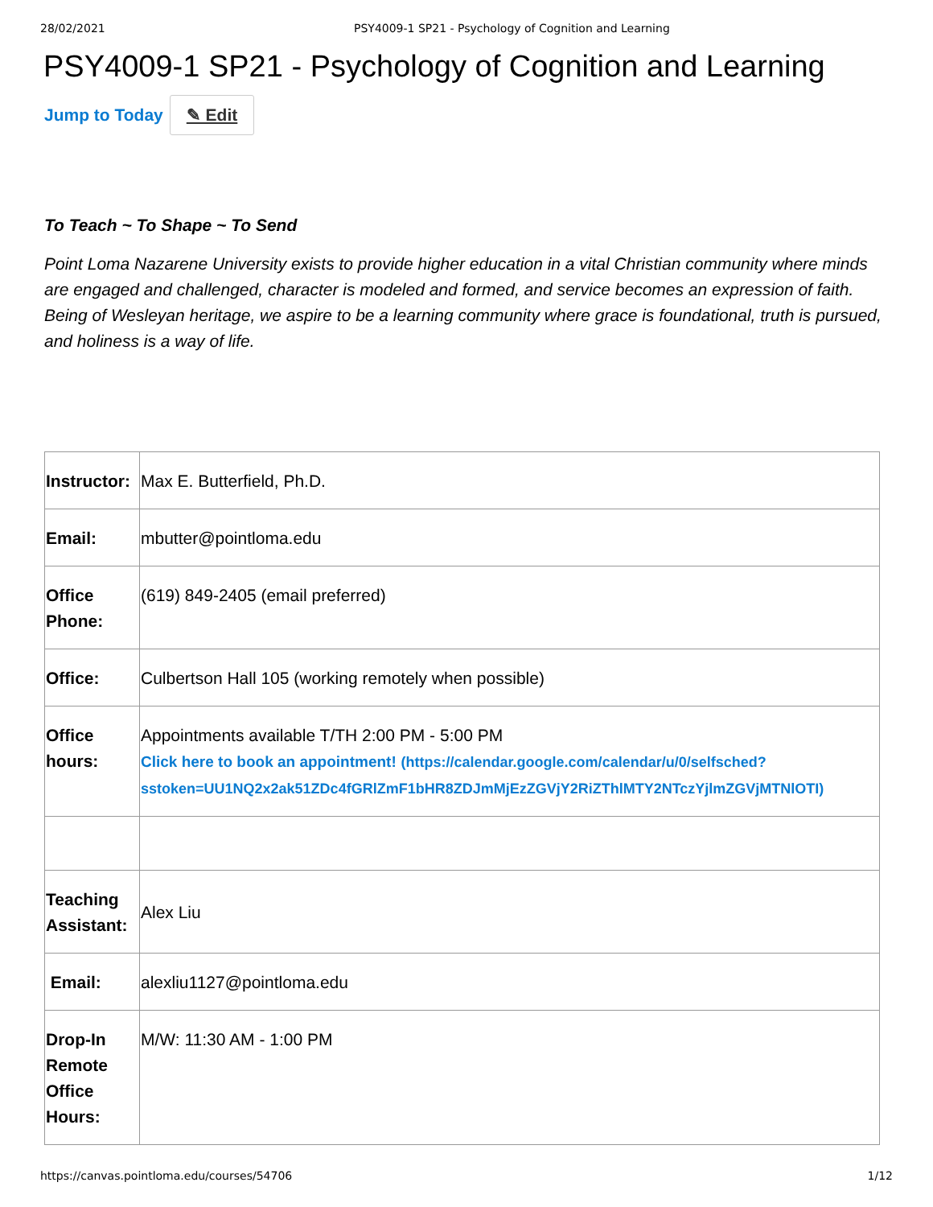28/02/2021 PSY4009-1 SP21 - Psychology of Cognition and Learning
PSY4009-1 SP21 - Psychology of Cognition and Learning
Jump to Today ✎ Edit
To Teach ~ To Shape ~ To Send
Point Loma Nazarene University exists to provide higher education in a vital Christian community where minds are engaged and challenged, character is modeled and formed, and service becomes an expression of faith. Being of Wesleyan heritage, we aspire to be a learning community where grace is foundational, truth is pursued, and holiness is a way of life.
| Instructor: | Max E. Butterfield, Ph.D. |
| Email: | mbutter@pointloma.edu |
| Office Phone: | (619) 849-2405 (email preferred) |
| Office: | Culbertson Hall 105 (working remotely when possible) |
| Office hours: | Appointments available T/TH 2:00 PM - 5:00 PM Click here to book an appointment! (https://calendar.google.com/calendar/u/0/selfsched? sstoken=UU1NQ2x2ak51ZDc4fGRlZmF1bHR8ZDJmMjEzZGVjY2RiZThlMTY2NTczYjlmZGVjMTNlOTI) |
| Teaching Assistant: | Alex Liu |
| Email: | alexliu1127@pointloma.edu |
| Drop-In Remote Office Hours: | M/W: 11:30 AM - 1:00 PM |
https://canvas.pointloma.edu/courses/54706 1/12